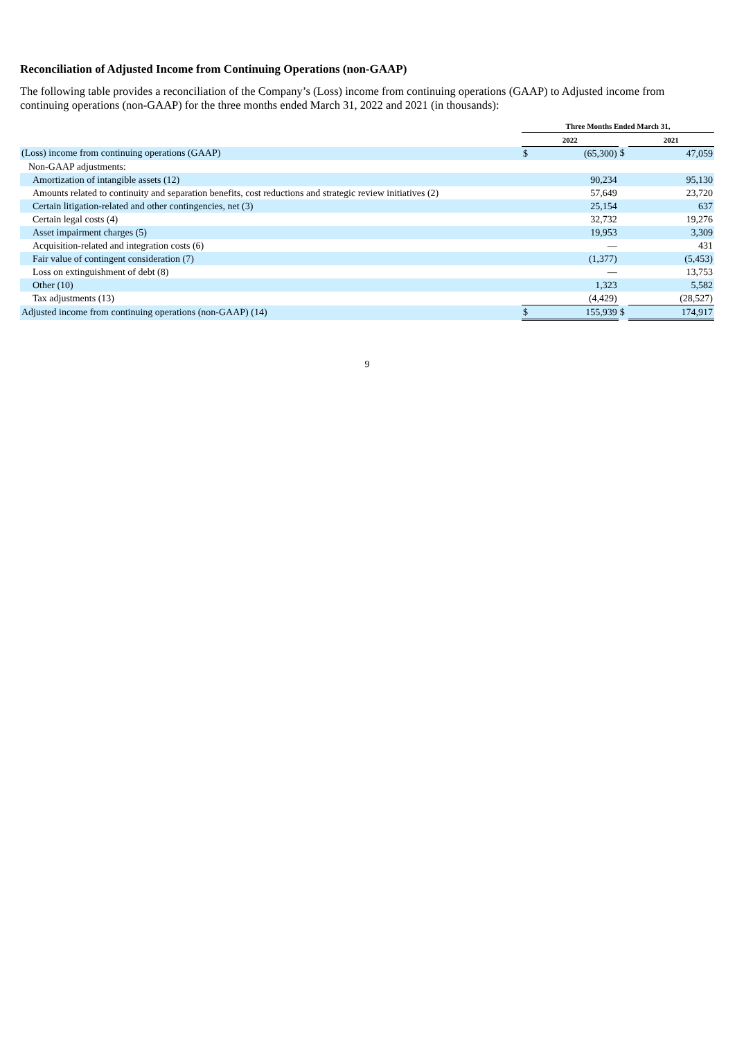Reconciliation of Adjusted Income from Continuing Operations (non-GAAP)
The following table provides a reconciliation of the Company’s (Loss) income from continuing operations (GAAP) to Adjusted income from continuing operations (non-GAAP) for the three months ended March 31, 2022 and 2021 (in thousands):
| | Three Months Ended March 31, | | | | |
| --- | --- | --- | --- | --- | --- |
| | 2022 | | | 2021 | |
| (Loss) income from continuing operations (GAAP) | $ | (65,300) | $ | | 47,059 |
| Non-GAAP adjustments: | | | | | |
| Amortization of intangible assets (12) | | 90,234 | | | 95,130 |
| Amounts related to continuity and separation benefits, cost reductions and strategic review initiatives (2) | | 57,649 | | | 23,720 |
| Certain litigation-related and other contingencies, net (3) | | 25,154 | | | 637 |
| Certain legal costs (4) | | 32,732 | | | 19,276 |
| Asset impairment charges (5) | | 19,953 | | | 3,309 |
| Acquisition-related and integration costs (6) | | — | | | 431 |
| Fair value of contingent consideration (7) | | (1,377) | | | (5,453) |
| Loss on extinguishment of debt (8) | | — | | | 13,753 |
| Other (10) | | 1,323 | | | 5,582 |
| Tax adjustments (13) | | (4,429) | | | (28,527) |
| Adjusted income from continuing operations (non-GAAP) (14) | $ | 155,939 | $ | | 174,917 |
9